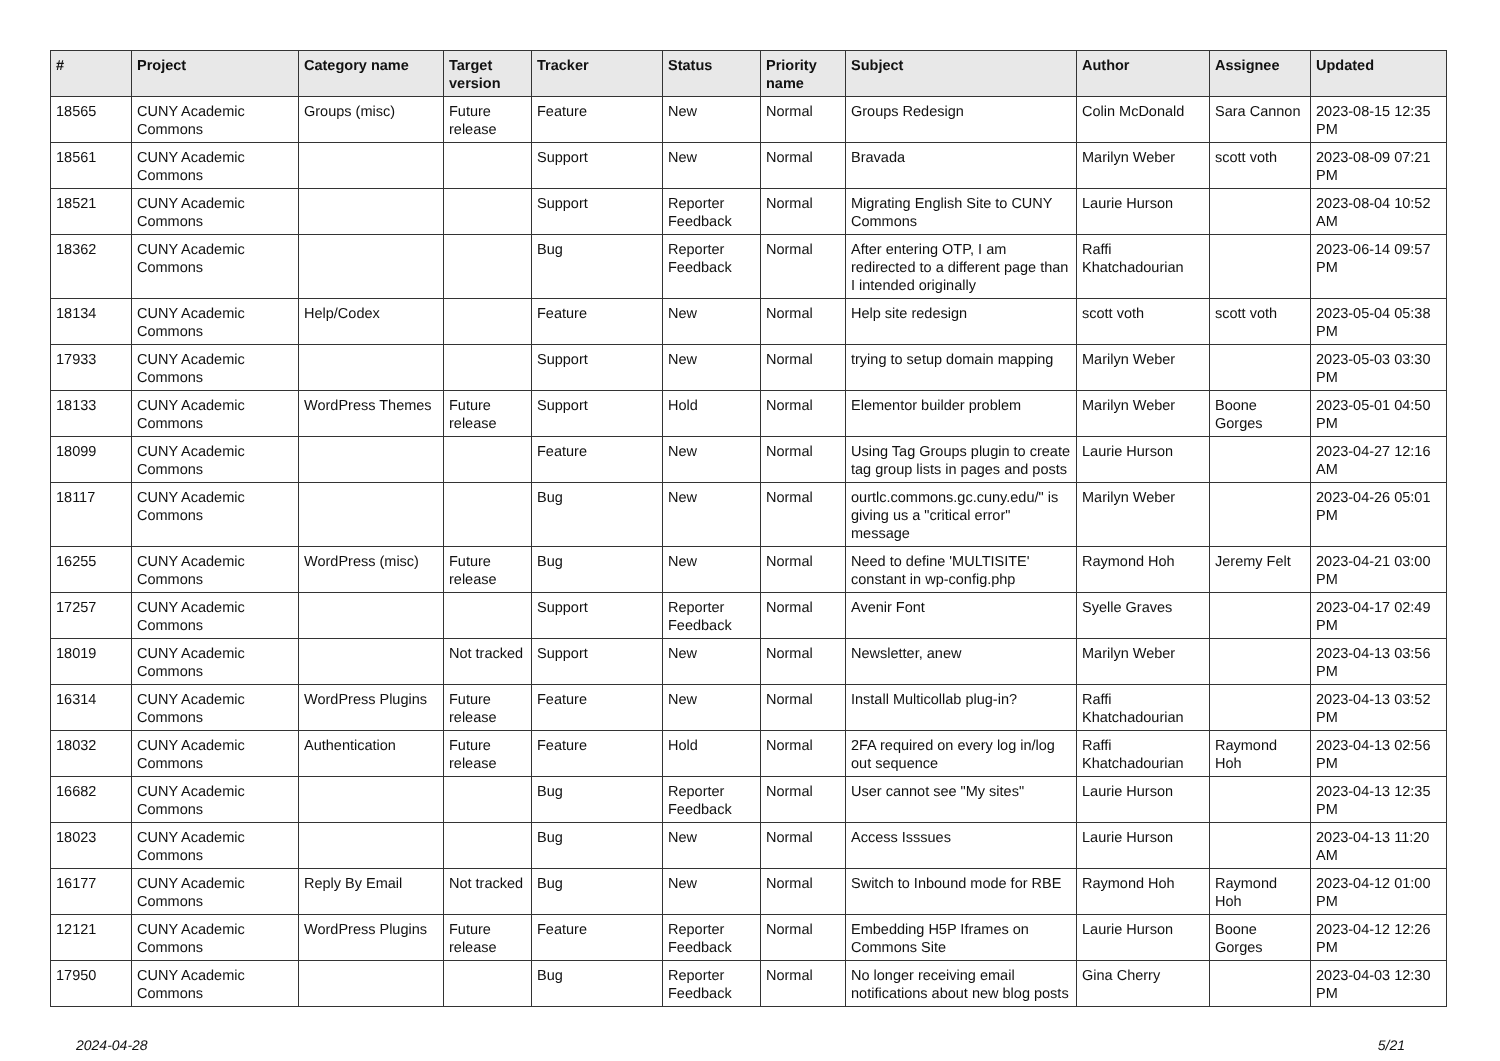| # | Project | Category name | Target version | Tracker | Status | Priority name | Subject | Author | Assignee | Updated |
| --- | --- | --- | --- | --- | --- | --- | --- | --- | --- | --- |
| 18565 | CUNY Academic Commons | Groups (misc) | Future release | Feature | New | Normal | Groups Redesign | Colin McDonald | Sara Cannon | 2023-08-15 12:35 PM |
| 18561 | CUNY Academic Commons | | | Support | New | Normal | Bravada | Marilyn Weber | scott voth | 2023-08-09 07:21 PM |
| 18521 | CUNY Academic Commons | | | Support | Reporter Feedback | Normal | Migrating English Site to CUNY Commons | Laurie Hurson | | 2023-08-04 10:52 AM |
| 18362 | CUNY Academic Commons | | | Bug | Reporter Feedback | Normal | After entering OTP, I am redirected to a different page than I intended originally | Raffi Khatchadourian | | 2023-06-14 09:57 PM |
| 18134 | CUNY Academic Commons | Help/Codex | | Feature | New | Normal | Help site redesign | scott voth | scott voth | 2023-05-04 05:38 PM |
| 17933 | CUNY Academic Commons | | | Support | New | Normal | trying to setup domain mapping | Marilyn Weber | | 2023-05-03 03:30 PM |
| 18133 | CUNY Academic Commons | WordPress Themes | Future release | Support | Hold | Normal | Elementor builder problem | Marilyn Weber | Boone Gorges | 2023-05-01 04:50 PM |
| 18099 | CUNY Academic Commons | | | Feature | New | Normal | Using Tag Groups plugin to create tag group lists in pages and posts | Laurie Hurson | | 2023-04-27 12:16 AM |
| 18117 | CUNY Academic Commons | | | Bug | New | Normal | ourtlc.commons.gc.cuny.edu/" is giving us a "critical error" message | Marilyn Weber | | 2023-04-26 05:01 PM |
| 16255 | CUNY Academic Commons | WordPress (misc) | Future release | Bug | New | Normal | Need to define 'MULTISITE' constant in wp-config.php | Raymond Hoh | Jeremy Felt | 2023-04-21 03:00 PM |
| 17257 | CUNY Academic Commons | | | Support | Reporter Feedback | Normal | Avenir Font | Syelle Graves | | 2023-04-17 02:49 PM |
| 18019 | CUNY Academic Commons | | Not tracked | Support | New | Normal | Newsletter, anew | Marilyn Weber | | 2023-04-13 03:56 PM |
| 16314 | CUNY Academic Commons | WordPress Plugins | Future release | Feature | New | Normal | Install Multicollab plug-in? | Raffi Khatchadourian | | 2023-04-13 03:52 PM |
| 18032 | CUNY Academic Commons | Authentication | Future release | Feature | Hold | Normal | 2FA required on every log in/log out sequence | Raffi Khatchadourian | Raymond Hoh | 2023-04-13 02:56 PM |
| 16682 | CUNY Academic Commons | | | Bug | Reporter Feedback | Normal | User cannot see "My sites" | Laurie Hurson | | 2023-04-13 12:35 PM |
| 18023 | CUNY Academic Commons | | | Bug | New | Normal | Access Isssues | Laurie Hurson | | 2023-04-13 11:20 AM |
| 16177 | CUNY Academic Commons | Reply By Email | Not tracked | Bug | New | Normal | Switch to Inbound mode for RBE | Raymond Hoh | Raymond Hoh | 2023-04-12 01:00 PM |
| 12121 | CUNY Academic Commons | WordPress Plugins | Future release | Feature | Reporter Feedback | Normal | Embedding H5P Iframes on Commons Site | Laurie Hurson | Boone Gorges | 2023-04-12 12:26 PM |
| 17950 | CUNY Academic Commons | | | Bug | Reporter Feedback | Normal | No longer receiving email notifications about new blog posts | Gina Cherry | | 2023-04-03 12:30 PM |
2024-04-28 5/21